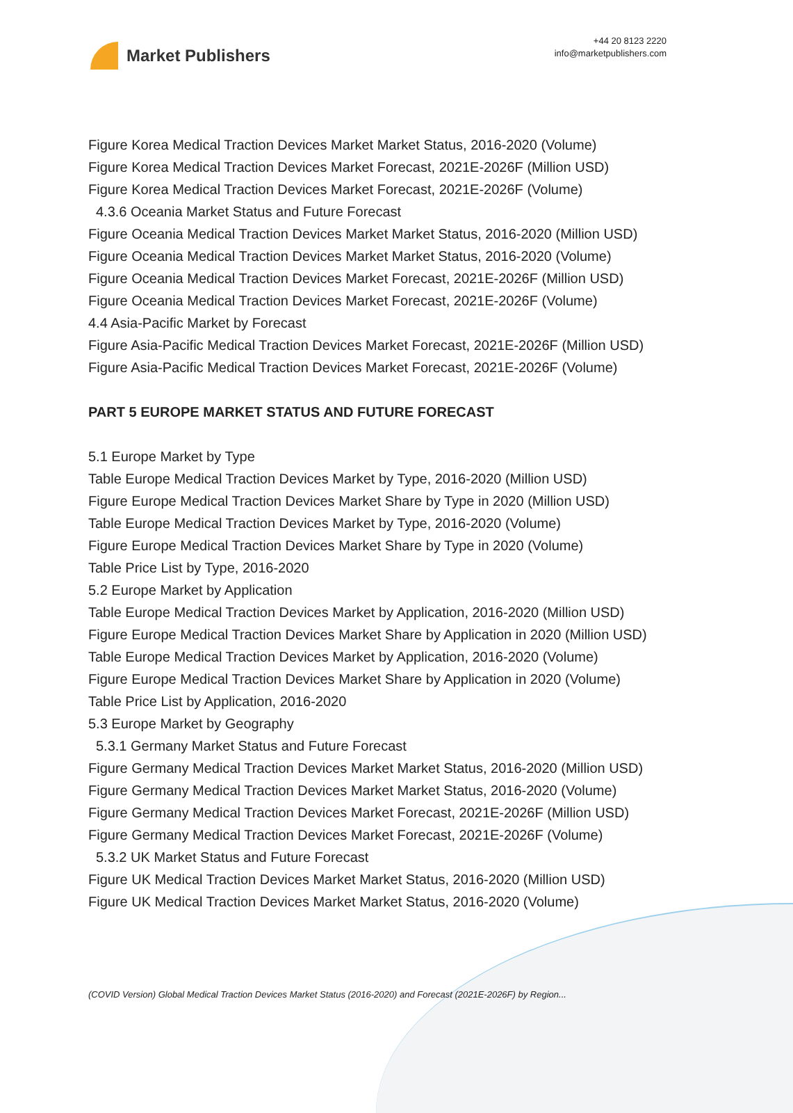Market Publishers
+44 20 8123 2220
info@marketpublishers.com
Figure Korea Medical Traction Devices Market Market Status, 2016-2020 (Volume)
Figure Korea Medical Traction Devices Market Forecast, 2021E-2026F (Million USD)
Figure Korea Medical Traction Devices Market Forecast, 2021E-2026F (Volume)
4.3.6 Oceania Market Status and Future Forecast
Figure Oceania Medical Traction Devices Market Market Status, 2016-2020 (Million USD)
Figure Oceania Medical Traction Devices Market Market Status, 2016-2020 (Volume)
Figure Oceania Medical Traction Devices Market Forecast, 2021E-2026F (Million USD)
Figure Oceania Medical Traction Devices Market Forecast, 2021E-2026F (Volume)
4.4 Asia-Pacific Market by Forecast
Figure Asia-Pacific Medical Traction Devices Market Forecast, 2021E-2026F (Million USD)
Figure Asia-Pacific Medical Traction Devices Market Forecast, 2021E-2026F (Volume)
PART 5 EUROPE MARKET STATUS AND FUTURE FORECAST
5.1 Europe Market by Type
Table Europe Medical Traction Devices Market by Type, 2016-2020 (Million USD)
Figure Europe Medical Traction Devices Market Share by Type in 2020 (Million USD)
Table Europe Medical Traction Devices Market by Type, 2016-2020 (Volume)
Figure Europe Medical Traction Devices Market Share by Type in 2020 (Volume)
Table Price List by Type, 2016-2020
5.2 Europe Market by Application
Table Europe Medical Traction Devices Market by Application, 2016-2020 (Million USD)
Figure Europe Medical Traction Devices Market Share by Application in 2020 (Million USD)
Table Europe Medical Traction Devices Market by Application, 2016-2020 (Volume)
Figure Europe Medical Traction Devices Market Share by Application in 2020 (Volume)
Table Price List by Application, 2016-2020
5.3 Europe Market by Geography
5.3.1 Germany Market Status and Future Forecast
Figure Germany Medical Traction Devices Market Market Status, 2016-2020 (Million USD)
Figure Germany Medical Traction Devices Market Market Status, 2016-2020 (Volume)
Figure Germany Medical Traction Devices Market Forecast, 2021E-2026F (Million USD)
Figure Germany Medical Traction Devices Market Forecast, 2021E-2026F (Volume)
5.3.2 UK Market Status and Future Forecast
Figure UK Medical Traction Devices Market Market Status, 2016-2020 (Million USD)
Figure UK Medical Traction Devices Market Market Status, 2016-2020 (Volume)
(COVID Version) Global Medical Traction Devices Market Status (2016-2020) and Forecast (2021E-2026F) by Region...